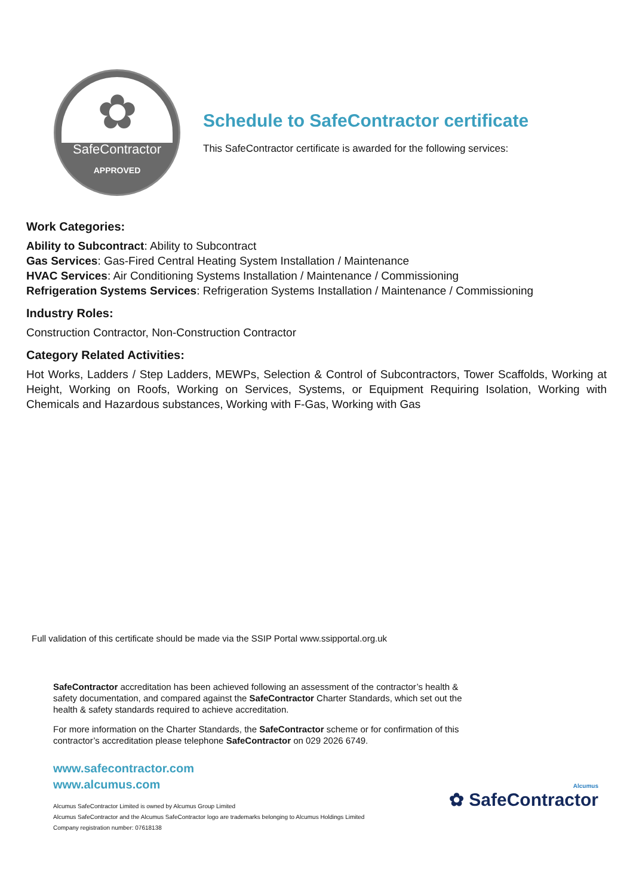✿
SafeContractor
APPROVED
Schedule to SafeContractor certificate
This SafeContractor certificate is awarded for the following services:
Work Categories:
Ability to Subcontract: Ability to Subcontract
Gas Services: Gas-Fired Central Heating System Installation / Maintenance
HVAC Services: Air Conditioning Systems Installation / Maintenance / Commissioning
Refrigeration Systems Services: Refrigeration Systems Installation / Maintenance / Commissioning
Industry Roles:
Construction Contractor, Non-Construction Contractor
Category Related Activities:
Hot Works, Ladders / Step Ladders, MEWPs, Selection & Control of Subcontractors, Tower Scaffolds, Working at Height, Working on Roofs, Working on Services, Systems, or Equipment Requiring Isolation, Working with Chemicals and Hazardous substances, Working with F-Gas, Working with Gas
Full validation of this certificate should be made via the SSIP Portal www.ssipportal.org.uk
SafeContractor accreditation has been achieved following an assessment of the contractor’s health & safety documentation, and compared against the SafeContractor Charter Standards, which set out the health & safety standards required to achieve accreditation.
For more information on the Charter Standards, the SafeContractor scheme or for confirmation of this contractor’s accreditation please telephone SafeContractor on 029 2026 6749.
www.safecontractor.com
www.alcumus.com
Alcumus SafeContractor Limited is owned by Alcumus Group Limited
Alcumus SafeContractor and the Alcumus SafeContractor logo are trademarks belonging to Alcumus Holdings Limited
Company registration number: 07618138
Alcumus
✿ SafeContractor